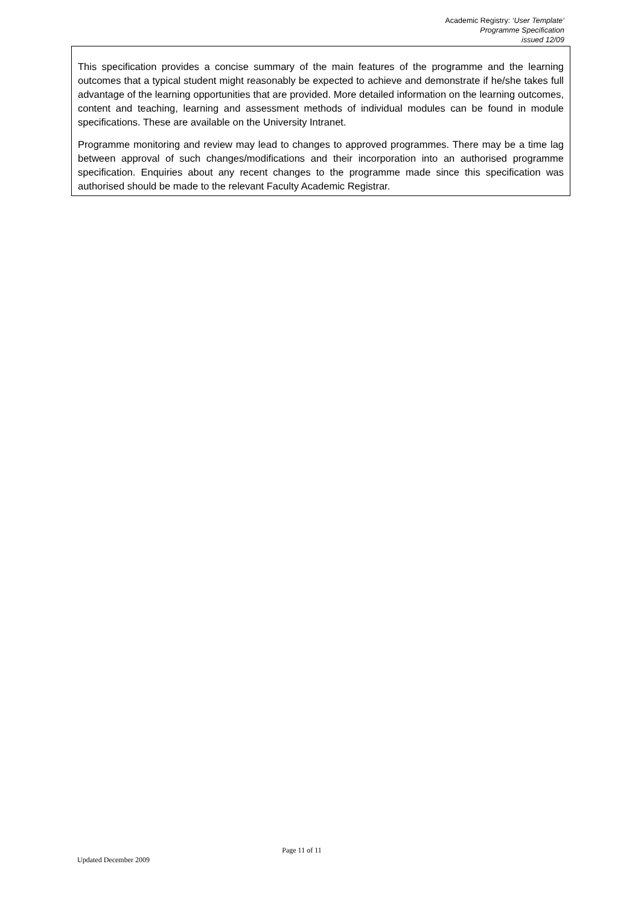Academic Registry: ‘User Template’
Programme Specification
issued 12/09
This specification provides a concise summary of the main features of the programme and the learning outcomes that a typical student might reasonably be expected to achieve and demonstrate if he/she takes full advantage of the learning opportunities that are provided. More detailed information on the learning outcomes, content and teaching, learning and assessment methods of individual modules can be found in module specifications. These are available on the University Intranet.
Programme monitoring and review may lead to changes to approved programmes. There may be a time lag between approval of such changes/modifications and their incorporation into an authorised programme specification. Enquiries about any recent changes to the programme made since this specification was authorised should be made to the relevant Faculty Academic Registrar.
Page 11 of 11
Updated December 2009